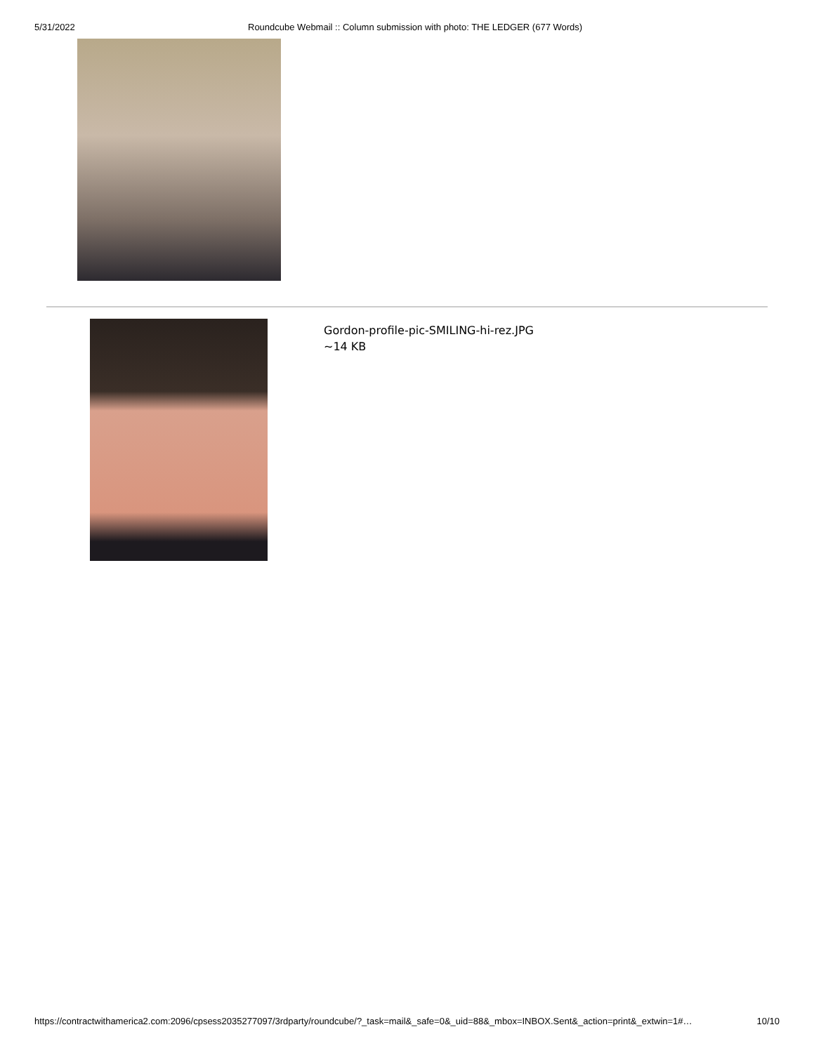5/31/2022 Roundcube Webmail :: Column submission with photo: THE LEDGER (677 Words)
Gordon-profile-pic-SMILING-hi-rez.JPG
~14 KB
https://contractwithamerica2.com:2096/cpsess2035277097/3rdparty/roundcube/?_task=mail&_safe=0&_uid=88&_mbox=INBOX.Sent&_action=print&_extwin=1#… 10/10